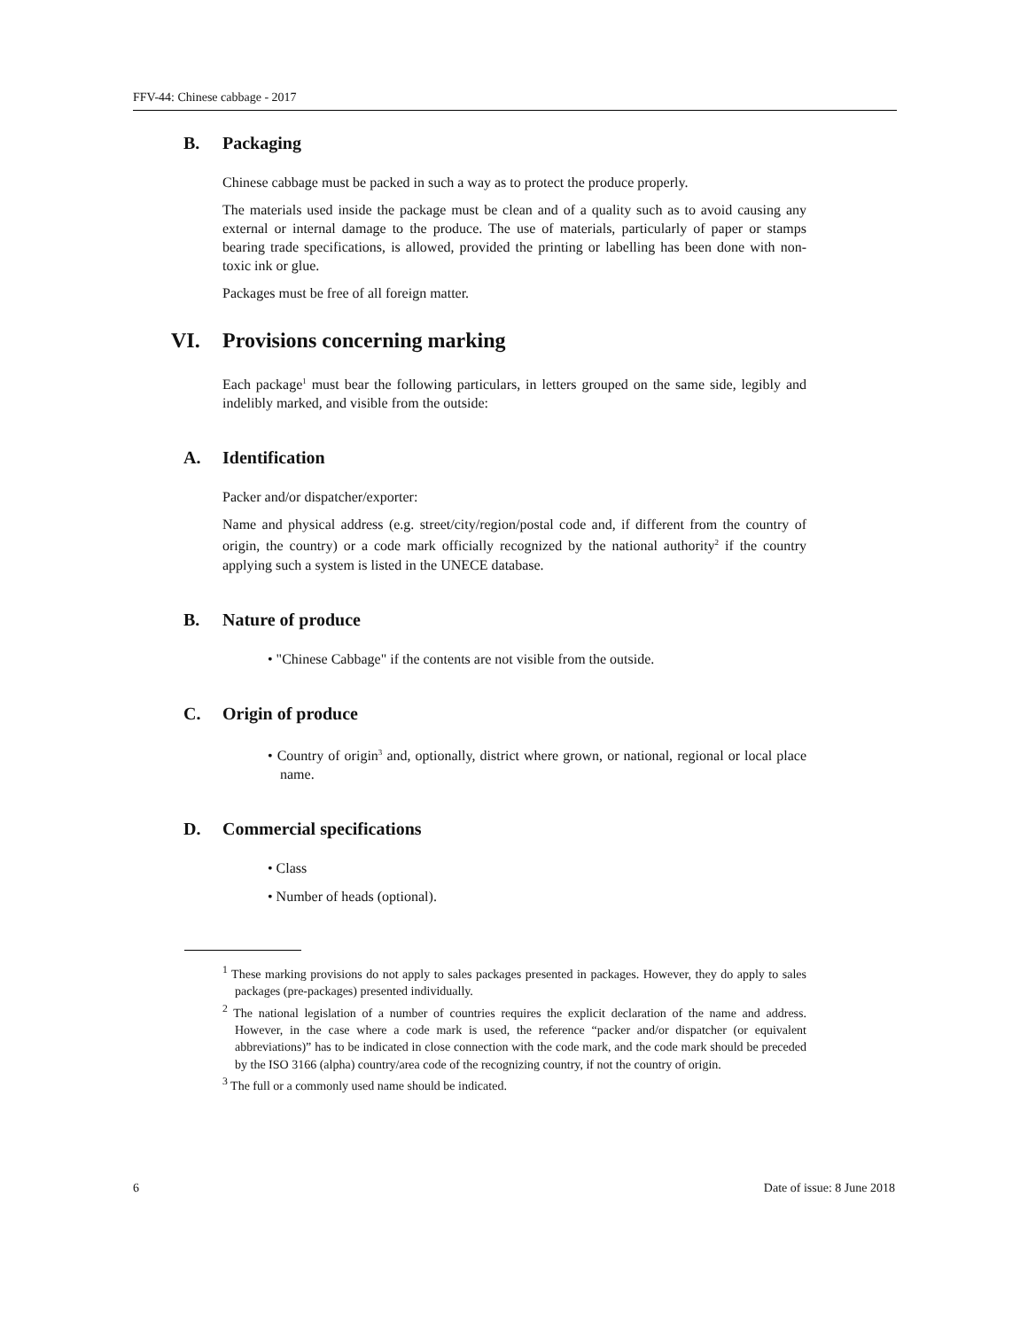FFV-44: Chinese cabbage - 2017
B. Packaging
Chinese cabbage must be packed in such a way as to protect the produce properly.
The materials used inside the package must be clean and of a quality such as to avoid causing any external or internal damage to the produce. The use of materials, particularly of paper or stamps bearing trade specifications, is allowed, provided the printing or labelling has been done with non-toxic ink or glue.
Packages must be free of all foreign matter.
VI. Provisions concerning marking
Each package<sup>1</sup> must bear the following particulars, in letters grouped on the same side, legibly and indelibly marked, and visible from the outside:
A. Identification
Packer and/or dispatcher/exporter:
Name and physical address (e.g. street/city/region/postal code and, if different from the country of origin, the country) or a code mark officially recognized by the national authority<sup>2</sup> if the country applying such a system is listed in the UNECE database.
B. Nature of produce
• "Chinese Cabbage" if the contents are not visible from the outside.
C. Origin of produce
• Country of origin<sup>3</sup> and, optionally, district where grown, or national, regional or local place name.
D. Commercial specifications
• Class
• Number of heads (optional).
<sup>1</sup> These marking provisions do not apply to sales packages presented in packages. However, they do apply to sales packages (pre-packages) presented individually.
<sup>2</sup> The national legislation of a number of countries requires the explicit declaration of the name and address. However, in the case where a code mark is used, the reference “packer and/or dispatcher (or equivalent abbreviations)” has to be indicated in close connection with the code mark, and the code mark should be preceded by the ISO 3166 (alpha) country/area code of the recognizing country, if not the country of origin.
<sup>3</sup> The full or a commonly used name should be indicated.
6 Date of issue: 8 June 2018